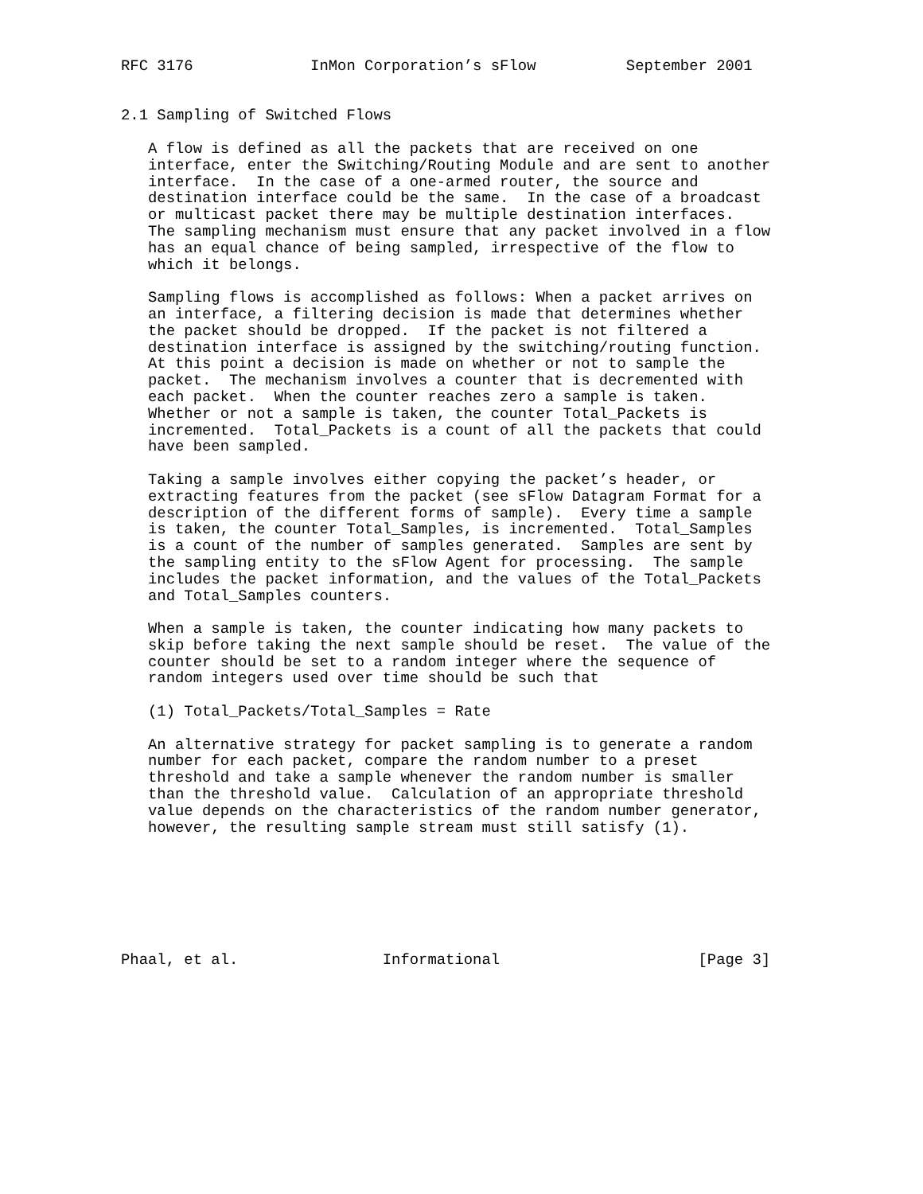RFC 3176             InMon Corporation’s sFlow          September 2001


2.1 Sampling of Switched Flows

   A flow is defined as all the packets that are received on one
   interface, enter the Switching/Routing Module and are sent to another
   interface.  In the case of a one-armed router, the source and
   destination interface could be the same.  In the case of a broadcast
   or multicast packet there may be multiple destination interfaces.
   The sampling mechanism must ensure that any packet involved in a flow
   has an equal chance of being sampled, irrespective of the flow to
   which it belongs.

   Sampling flows is accomplished as follows: When a packet arrives on
   an interface, a filtering decision is made that determines whether
   the packet should be dropped.  If the packet is not filtered a
   destination interface is assigned by the switching/routing function.
   At this point a decision is made on whether or not to sample the
   packet.  The mechanism involves a counter that is decremented with
   each packet.  When the counter reaches zero a sample is taken.
   Whether or not a sample is taken, the counter Total_Packets is
   incremented.  Total_Packets is a count of all the packets that could
   have been sampled.

   Taking a sample involves either copying the packet’s header, or
   extracting features from the packet (see sFlow Datagram Format for a
   description of the different forms of sample).  Every time a sample
   is taken, the counter Total_Samples, is incremented.  Total_Samples
   is a count of the number of samples generated.  Samples are sent by
   the sampling entity to the sFlow Agent for processing.  The sample
   includes the packet information, and the values of the Total_Packets
   and Total_Samples counters.

   When a sample is taken, the counter indicating how many packets to
   skip before taking the next sample should be reset.  The value of the
   counter should be set to a random integer where the sequence of
   random integers used over time should be such that

   (1) Total_Packets/Total_Samples = Rate

   An alternative strategy for packet sampling is to generate a random
   number for each packet, compare the random number to a preset
   threshold and take a sample whenever the random number is smaller
   than the threshold value.  Calculation of an appropriate threshold
   value depends on the characteristics of the random number generator,
   however, the resulting sample stream must still satisfy (1).







Phaal, et al.                Informational                      [Page 3]